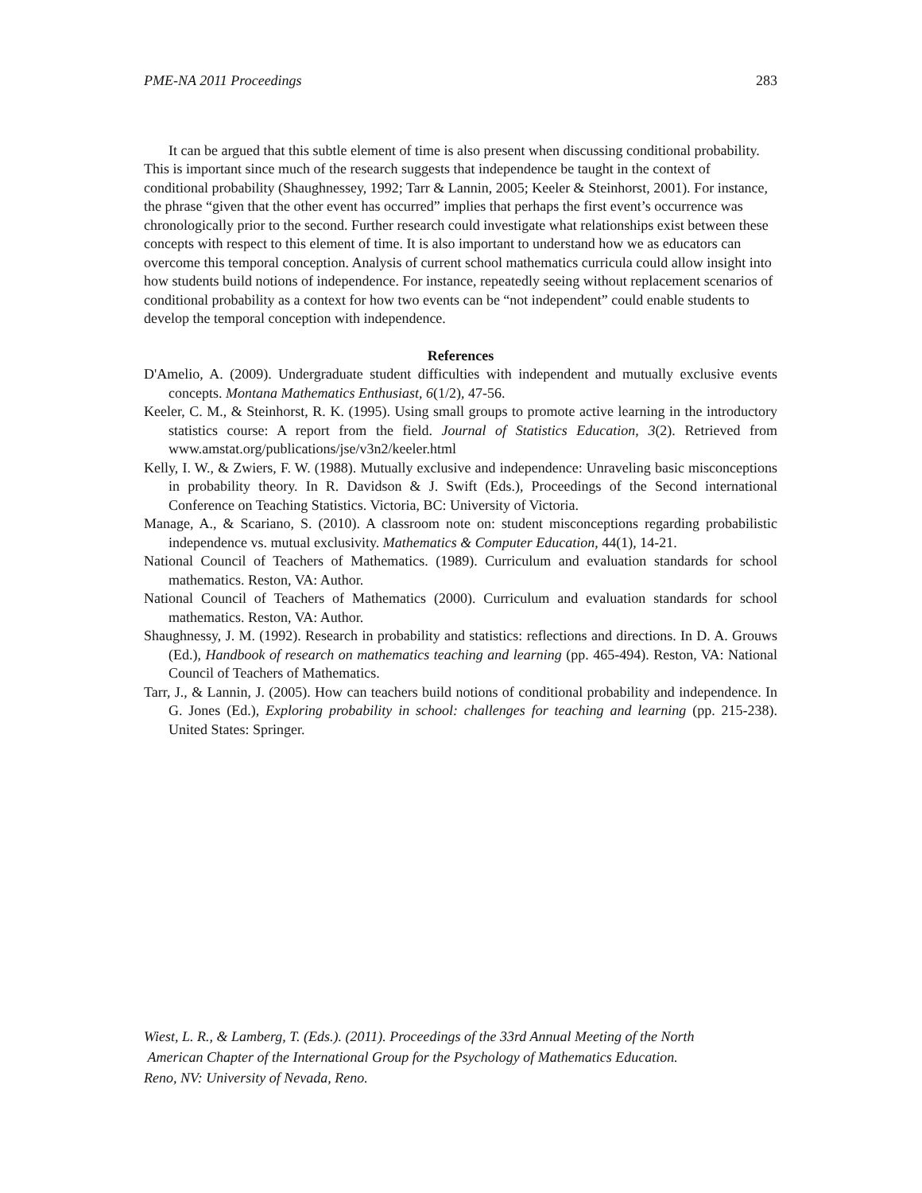PME-NA 2011 Proceedings 283
It can be argued that this subtle element of time is also present when discussing conditional probability. This is important since much of the research suggests that independence be taught in the context of conditional probability (Shaughnessey, 1992; Tarr & Lannin, 2005; Keeler & Steinhorst, 2001). For instance, the phrase “given that the other event has occurred” implies that perhaps the first event’s occurrence was chronologically prior to the second. Further research could investigate what relationships exist between these concepts with respect to this element of time. It is also important to understand how we as educators can overcome this temporal conception. Analysis of current school mathematics curricula could allow insight into how students build notions of independence. For instance, repeatedly seeing without replacement scenarios of conditional probability as a context for how two events can be “not independent” could enable students to develop the temporal conception with independence.
References
D'Amelio, A. (2009). Undergraduate student difficulties with independent and mutually exclusive events concepts. Montana Mathematics Enthusiast, 6(1/2), 47-56.
Keeler, C. M., & Steinhorst, R. K. (1995). Using small groups to promote active learning in the introductory statistics course: A report from the field. Journal of Statistics Education, 3(2). Retrieved from www.amstat.org/publications/jse/v3n2/keeler.html
Kelly, I. W., & Zwiers, F. W. (1988). Mutually exclusive and independence: Unraveling basic misconceptions in probability theory. In R. Davidson & J. Swift (Eds.), Proceedings of the Second international Conference on Teaching Statistics. Victoria, BC: University of Victoria.
Manage, A., & Scariano, S. (2010). A classroom note on: student misconceptions regarding probabilistic independence vs. mutual exclusivity. Mathematics & Computer Education, 44(1), 14-21.
National Council of Teachers of Mathematics. (1989). Curriculum and evaluation standards for school mathematics. Reston, VA: Author.
National Council of Teachers of Mathematics (2000). Curriculum and evaluation standards for school mathematics. Reston, VA: Author.
Shaughnessy, J. M. (1992). Research in probability and statistics: reflections and directions. In D. A. Grouws (Ed.), Handbook of research on mathematics teaching and learning (pp. 465-494). Reston, VA: National Council of Teachers of Mathematics.
Tarr, J., & Lannin, J. (2005). How can teachers build notions of conditional probability and independence. In G. Jones (Ed.), Exploring probability in school: challenges for teaching and learning (pp. 215-238). United States: Springer.
Wiest, L. R., & Lamberg, T. (Eds.). (2011). Proceedings of the 33rd Annual Meeting of the North
American Chapter of the International Group for the Psychology of Mathematics Education.
Reno, NV: University of Nevada, Reno.